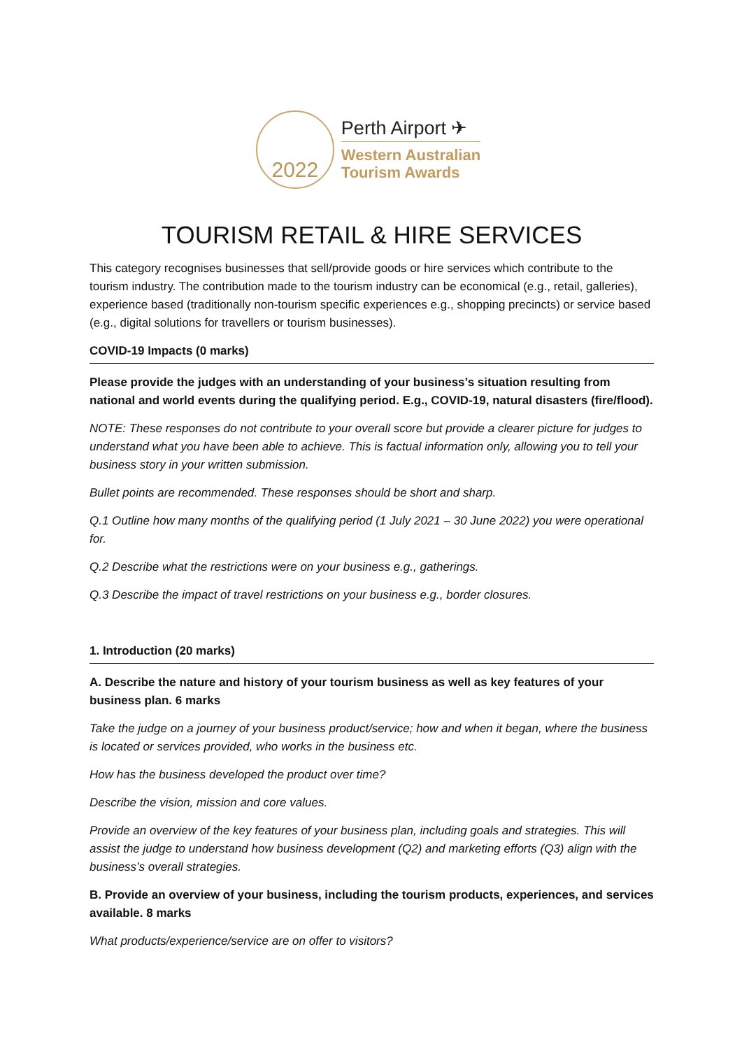2022
Perth Airport ✈
Western Australian
Tourism Awards
TOURISM RETAIL & HIRE SERVICES
This category recognises businesses that sell/provide goods or hire services which contribute to the tourism industry. The contribution made to the tourism industry can be economical (e.g., retail, galleries), experience based (traditionally non-tourism specific experiences e.g., shopping precincts) or service based (e.g., digital solutions for travellers or tourism businesses).
COVID-19 Impacts (0 marks)
Please provide the judges with an understanding of your business’s situation resulting from national and world events during the qualifying period. E.g., COVID-19, natural disasters (fire/flood).
NOTE: These responses do not contribute to your overall score but provide a clearer picture for judges to understand what you have been able to achieve. This is factual information only, allowing you to tell your business story in your written submission.
Bullet points are recommended. These responses should be short and sharp.
Q.1 Outline how many months of the qualifying period (1 July 2021 – 30 June 2022) you were operational for.
Q.2 Describe what the restrictions were on your business e.g., gatherings.
Q.3 Describe the impact of travel restrictions on your business e.g., border closures.
1. Introduction (20 marks)
A. Describe the nature and history of your tourism business as well as key features of your business plan. 6 marks
Take the judge on a journey of your business product/service; how and when it began, where the business is located or services provided, who works in the business etc.
How has the business developed the product over time?
Describe the vision, mission and core values.
Provide an overview of the key features of your business plan, including goals and strategies. This will assist the judge to understand how business development (Q2) and marketing efforts (Q3) align with the business’s overall strategies.
B. Provide an overview of your business, including the tourism products, experiences, and services available. 8 marks
What products/experience/service are on offer to visitors?